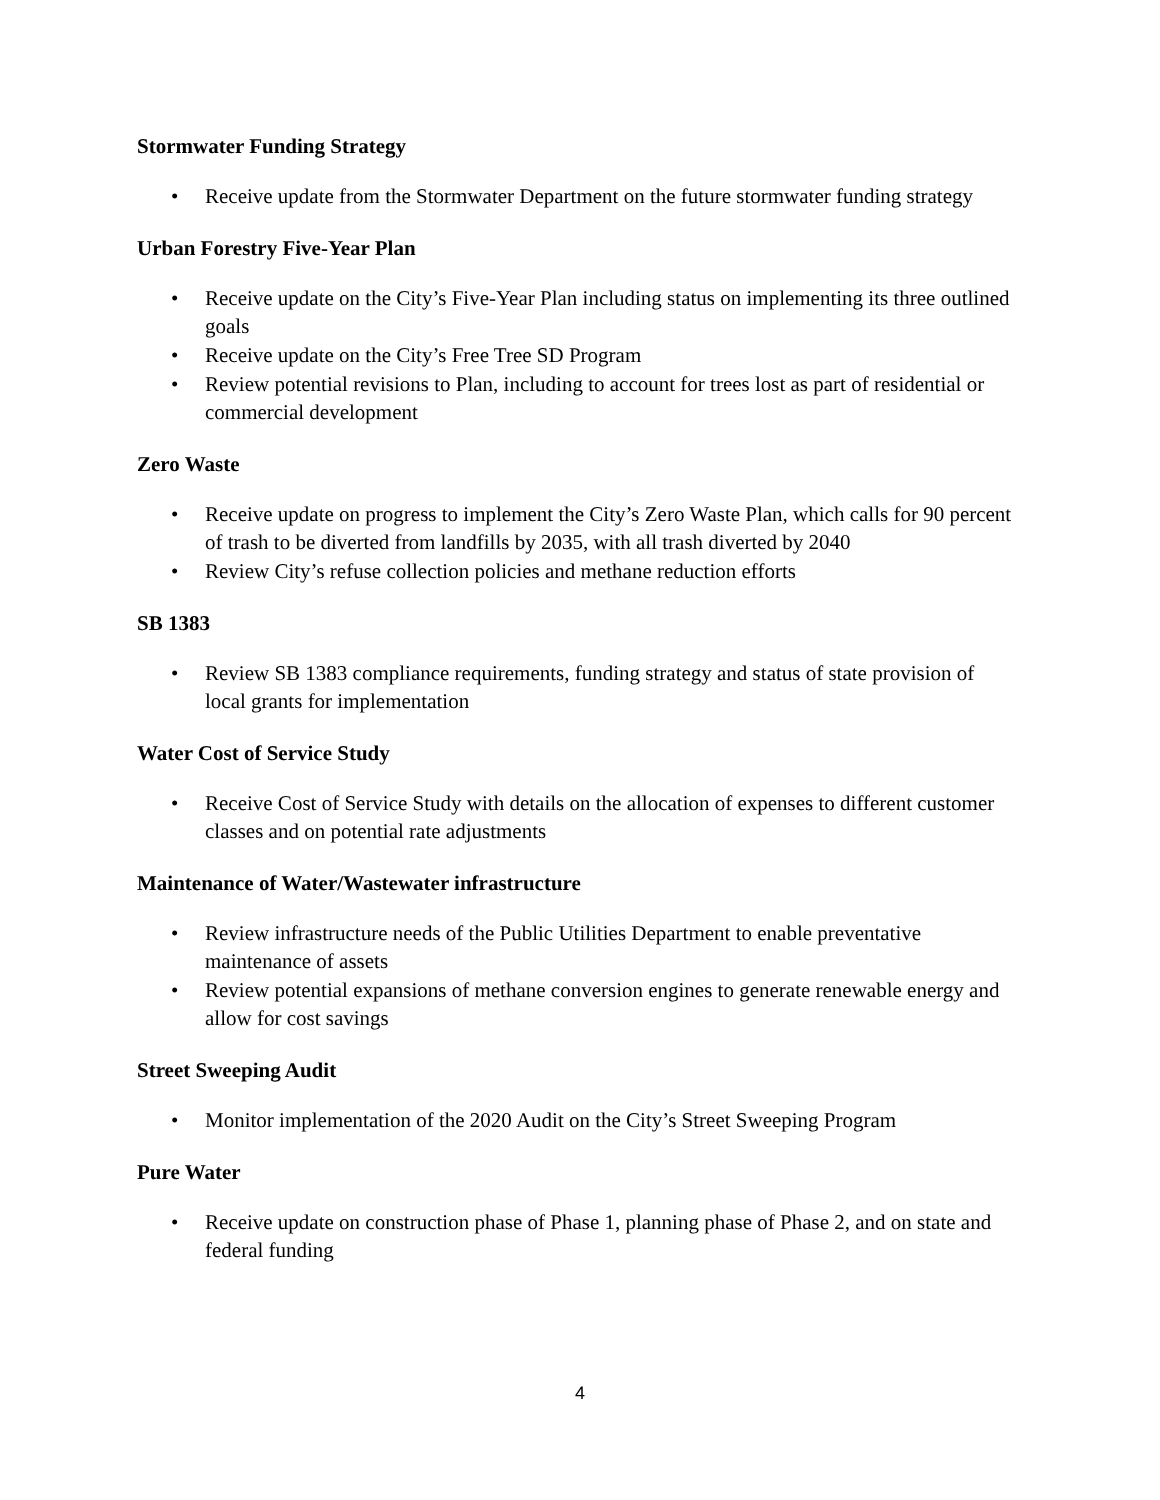Stormwater Funding Strategy
• Receive update from the Stormwater Department on the future stormwater funding strategy
Urban Forestry Five-Year Plan
• Receive update on the City’s Five-Year Plan including status on implementing its three outlined goals
• Receive update on the City’s Free Tree SD Program
• Review potential revisions to Plan, including to account for trees lost as part of residential or commercial development
Zero Waste
• Receive update on progress to implement the City’s Zero Waste Plan, which calls for 90 percent of trash to be diverted from landfills by 2035, with all trash diverted by 2040
• Review City’s refuse collection policies and methane reduction efforts
SB 1383
• Review SB 1383 compliance requirements, funding strategy and status of state provision of local grants for implementation
Water Cost of Service Study
• Receive Cost of Service Study with details on the allocation of expenses to different customer classes and on potential rate adjustments
Maintenance of Water/Wastewater infrastructure
• Review infrastructure needs of the Public Utilities Department to enable preventative maintenance of assets
• Review potential expansions of methane conversion engines to generate renewable energy and allow for cost savings
Street Sweeping Audit
• Monitor implementation of the 2020 Audit on the City’s Street Sweeping Program
Pure Water
• Receive update on construction phase of Phase 1, planning phase of Phase 2, and on state and federal funding
4